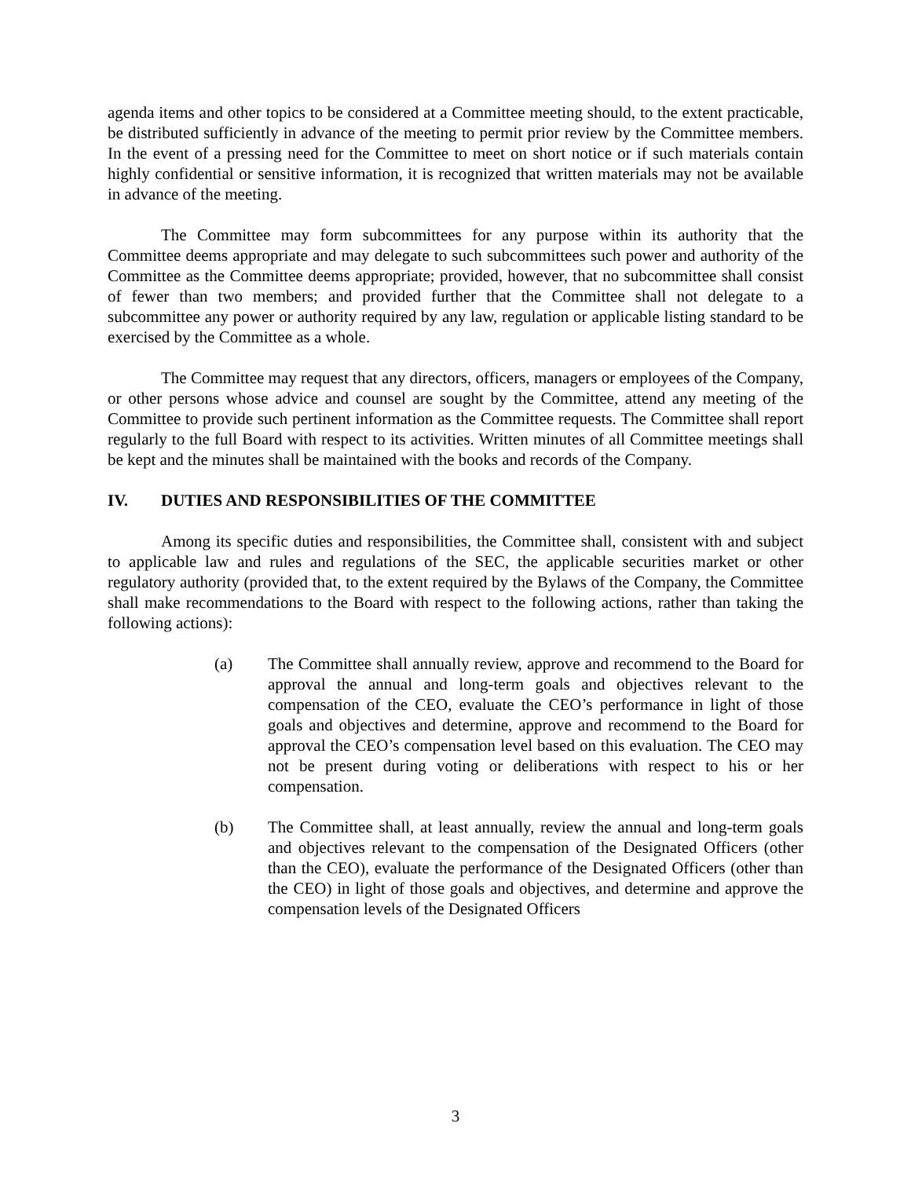agenda items and other topics to be considered at a Committee meeting should, to the extent practicable, be distributed sufficiently in advance of the meeting to permit prior review by the Committee members. In the event of a pressing need for the Committee to meet on short notice or if such materials contain highly confidential or sensitive information, it is recognized that written materials may not be available in advance of the meeting.
The Committee may form subcommittees for any purpose within its authority that the Committee deems appropriate and may delegate to such subcommittees such power and authority of the Committee as the Committee deems appropriate; provided, however, that no subcommittee shall consist of fewer than two members; and provided further that the Committee shall not delegate to a subcommittee any power or authority required by any law, regulation or applicable listing standard to be exercised by the Committee as a whole.
The Committee may request that any directors, officers, managers or employees of the Company, or other persons whose advice and counsel are sought by the Committee, attend any meeting of the Committee to provide such pertinent information as the Committee requests. The Committee shall report regularly to the full Board with respect to its activities. Written minutes of all Committee meetings shall be kept and the minutes shall be maintained with the books and records of the Company.
IV. DUTIES AND RESPONSIBILITIES OF THE COMMITTEE
Among its specific duties and responsibilities, the Committee shall, consistent with and subject to applicable law and rules and regulations of the SEC, the applicable securities market or other regulatory authority (provided that, to the extent required by the Bylaws of the Company, the Committee shall make recommendations to the Board with respect to the following actions, rather than taking the following actions):
(a) The Committee shall annually review, approve and recommend to the Board for approval the annual and long-term goals and objectives relevant to the compensation of the CEO, evaluate the CEO’s performance in light of those goals and objectives and determine, approve and recommend to the Board for approval the CEO’s compensation level based on this evaluation. The CEO may not be present during voting or deliberations with respect to his or her compensation.
(b) The Committee shall, at least annually, review the annual and long-term goals and objectives relevant to the compensation of the Designated Officers (other than the CEO), evaluate the performance of the Designated Officers (other than the CEO) in light of those goals and objectives, and determine and approve the compensation levels of the Designated Officers
3